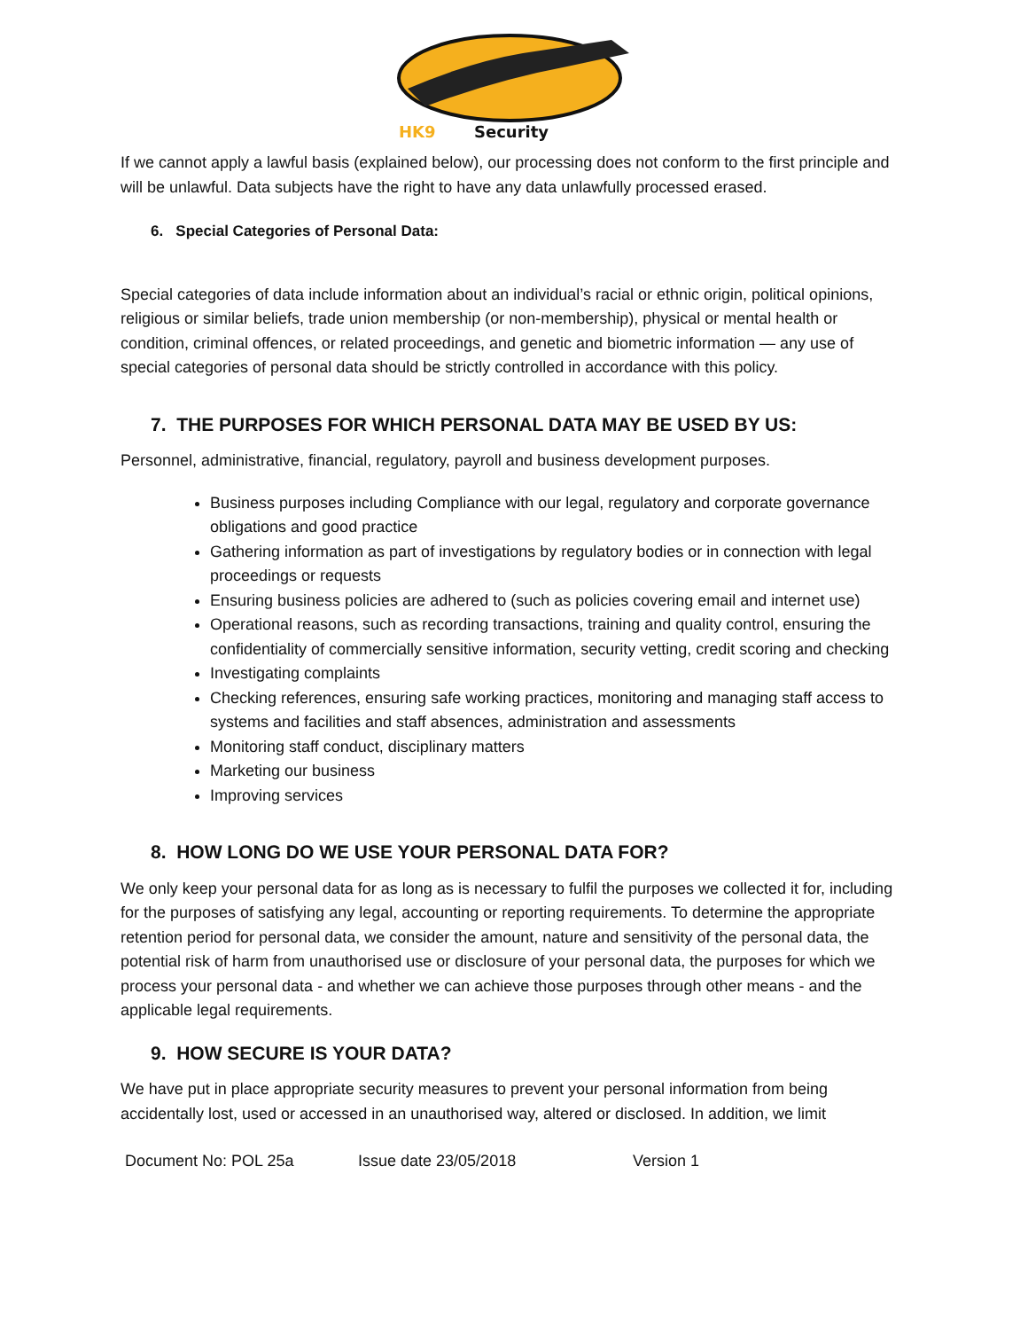HK9
Security
If we cannot apply a lawful basis (explained below), our processing does not conform to the first principle and will be unlawful. Data subjects have the right to have any data unlawfully processed erased.
6. Special Categories of Personal Data:
Special categories of data include information about an individual’s racial or ethnic origin, political opinions, religious or similar beliefs, trade union membership (or non-membership), physical or mental health or condition, criminal offences, or related proceedings, and genetic and biometric information — any use of special categories of personal data should be strictly controlled in accordance with this policy.
7. THE PURPOSES FOR WHICH PERSONAL DATA MAY BE USED BY US:
Personnel, administrative, financial, regulatory, payroll and business development purposes.
Business purposes including Compliance with our legal, regulatory and corporate governance obligations and good practice
Gathering information as part of investigations by regulatory bodies or in connection with legal proceedings or requests
Ensuring business policies are adhered to (such as policies covering email and internet use)
Operational reasons, such as recording transactions, training and quality control, ensuring the confidentiality of commercially sensitive information, security vetting, credit scoring and checking
Investigating complaints
Checking references, ensuring safe working practices, monitoring and managing staff access to systems and facilities and staff absences, administration and assessments
Monitoring staff conduct, disciplinary matters
Marketing our business
Improving services
8. HOW LONG DO WE USE YOUR PERSONAL DATA FOR?
We only keep your personal data for as long as is necessary to fulfil the purposes we collected it for, including for the purposes of satisfying any legal, accounting or reporting requirements. To determine the appropriate retention period for personal data, we consider the amount, nature and sensitivity of the personal data, the potential risk of harm from unauthorised use or disclosure of your personal data, the purposes for which we process your personal data - and whether we can achieve those purposes through other means - and the applicable legal requirements.
9. HOW SECURE IS YOUR DATA?
We have put in place appropriate security measures to prevent your personal information from being accidentally lost, used or accessed in an unauthorised way, altered or disclosed. In addition, we limit
Document No: POL 25a Issue date 23/05/2018 Version 1